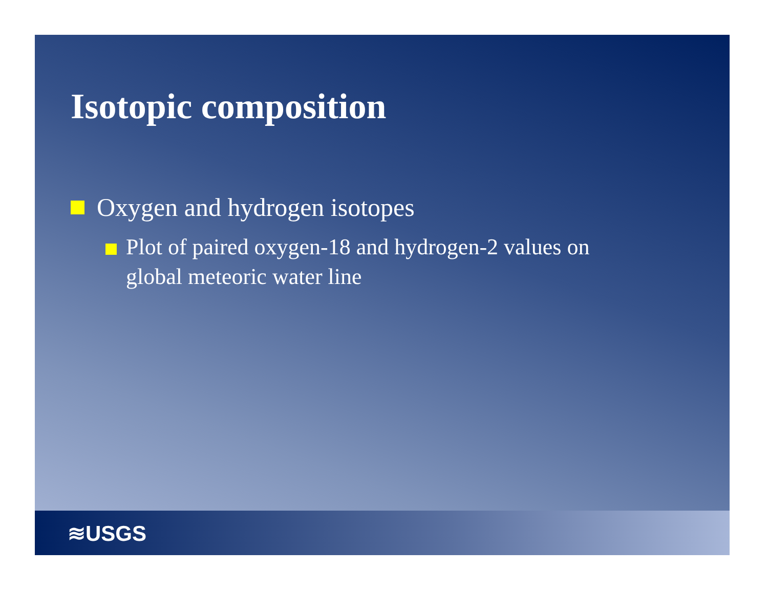Isotopic composition
Oxygen and hydrogen isotopes
Plot of paired oxygen-18 and hydrogen-2 values on global meteoric water line
≋USGS